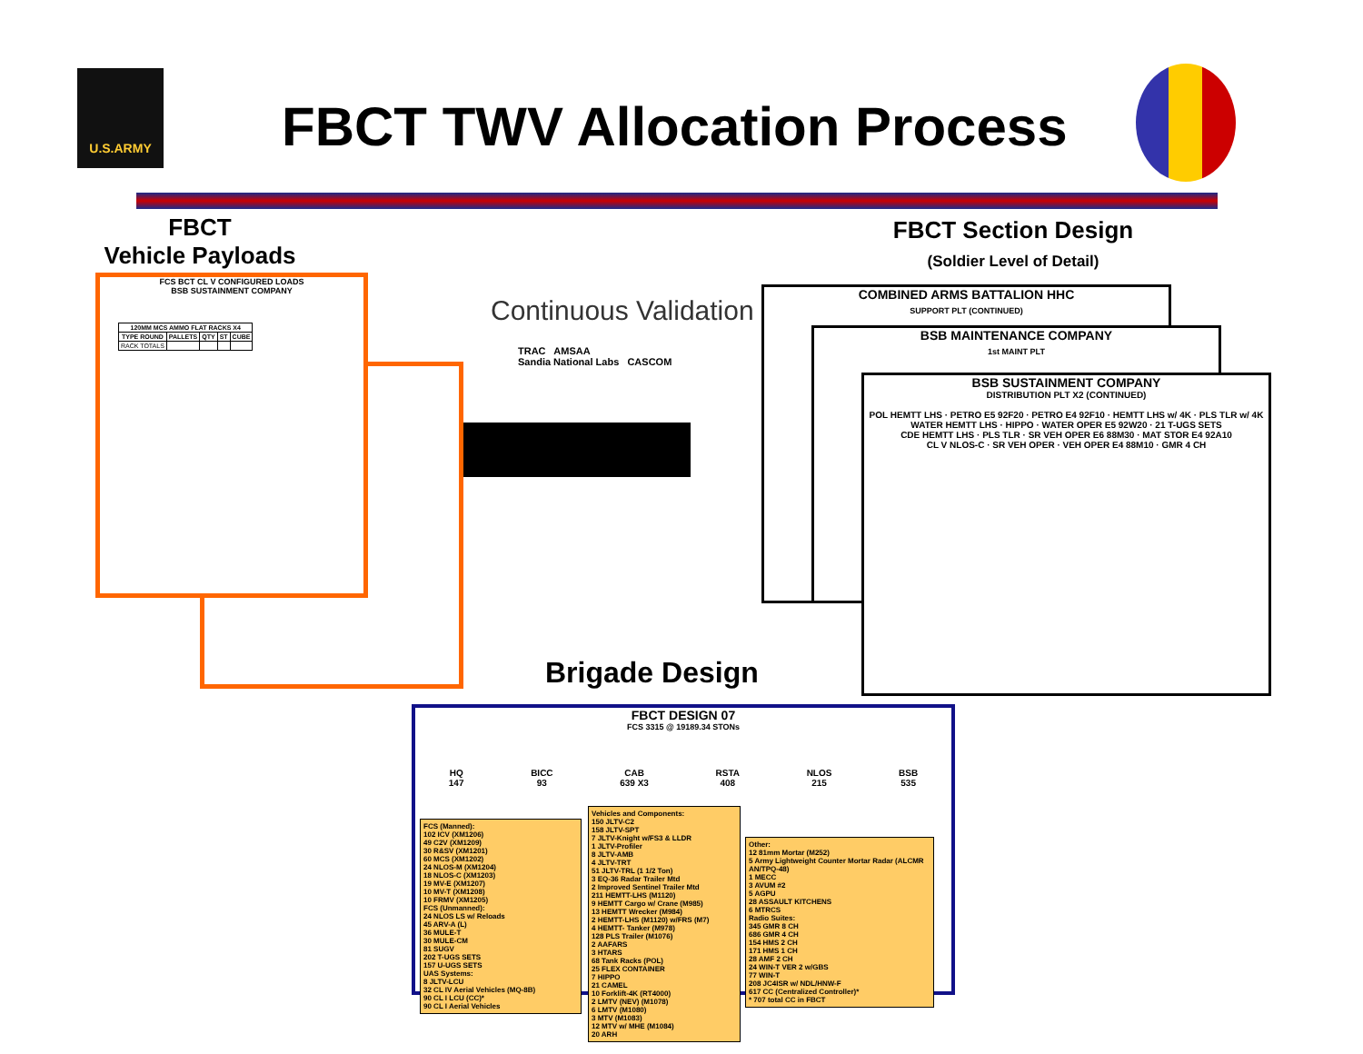U.S.ARMY FBCT TWV Allocation Process
FBCT
Vehicle Payloads
FBCT Section Design
(Soldier Level of Detail)
FCS BCT CL V CONFIGURED LOADS
BSB SUSTAINMENT COMPANY
| 120MM MCS AMMO FLAT RACKS X4 | | | | |
| --- | --- | --- | --- | --- |
| TYPE ROUND | PALLETS | QTY | ST | CUBE |
| RACK TOTALS | | | | |
Continuous Validation
TRAC AMSAA
Sandia National Labs CASCOM
COMBINED ARMS BATTALION HHC
SUPPORT PLT (CONTINUED)
BSB MAINTENANCE COMPANY
1st MAINT PLT
BSB SUSTAINMENT COMPANY
DISTRIBUTION PLT X2 (CONTINUED)
POL HEMTT LHS · PETRO E5 92F20 · PETRO E4 92F10 · HEMTT LHS w/ 4K · PLS TLR w/ 4K
WATER HEMTT LHS · HIPPO · WATER OPER E5 92W20 · 21 T-UGS SETS
CDE HEMTT LHS · PLS TLR · SR VEH OPER E6 88M30 · MAT STOR E4 92A10
CL V NLOS-C · SR VEH OPER · VEH OPER E4 88M10 · GMR 4 CH
Brigade Design
FBCT DESIGN 07
FCS 3315 @ 19189.34 STONs
HQ
147 BICC
93 CAB
639 X3 RSTA
408 NLOS
215 BSB
535
FCS (Manned):
102 ICV (XM1206)
49 C2V (XM1209)
30 R&SV (XM1201)
60 MCS (XM1202)
24 NLOS-M (XM1204)
18 NLOS-C (XM1203)
19 MV-E (XM1207)
10 MV-T (XM1208)
10 FRMV (XM1205)
FCS (Unmanned):
24 NLOS LS w/ Reloads
45 ARV-A (L)
36 MULE-T
30 MULE-CM
81 SUGV
202 T-UGS SETS
157 U-UGS SETS
UAS Systems:
8 JLTV-LCU
32 CL IV Aerial Vehicles (MQ-8B)
90 CL I LCU (CC)*
90 CL I Aerial Vehicles
Vehicles and Components:
150 JLTV-C2
158 JLTV-SPT
7 JLTV-Knight w/FS3 & LLDR
1 JLTV-Profiler
8 JLTV-AMB
4 JLTV-TRT
51 JLTV-TRL (1 1/2 Ton)
3 EQ-36 Radar Trailer Mtd
2 Improved Sentinel Trailer Mtd
211 HEMTT-LHS (M1120)
9 HEMTT Cargo w/ Crane (M985)
13 HEMTT Wrecker (M984)
2 HEMTT-LHS (M1120) w/FRS (M7)
4 HEMTT- Tanker (M978)
128 PLS Trailer (M1076)
2 AAFARS
3 HTARS
68 Tank Racks (POL)
25 FLEX CONTAINER
7 HIPPO
21 CAMEL
10 Forklift-4K (RT4000)
2 LMTV (NEV) (M1078)
6 LMTV (M1080)
3 MTV (M1083)
12 MTV w/ MHE (M1084)
20 ARH
Other:
12 81mm Mortar (M252)
5 Army Lightweight Counter Mortar Radar (ALCMR AN/TPQ-48)
1 MECC
3 AVUM #2
5 AGPU
28 ASSAULT KITCHENS
6 MTRCS
Radio Suites:
345 GMR 8 CH
686 GMR 4 CH
154 HMS 2 CH
171 HMS 1 CH
28 AMF 2 CH
24 WIN-T VER 2 w/GBS
77 WIN-T
208 JC4ISR w/ NDL/HNW-F
617 CC (Centralized Controller)*
* 707 total CC in FBCT